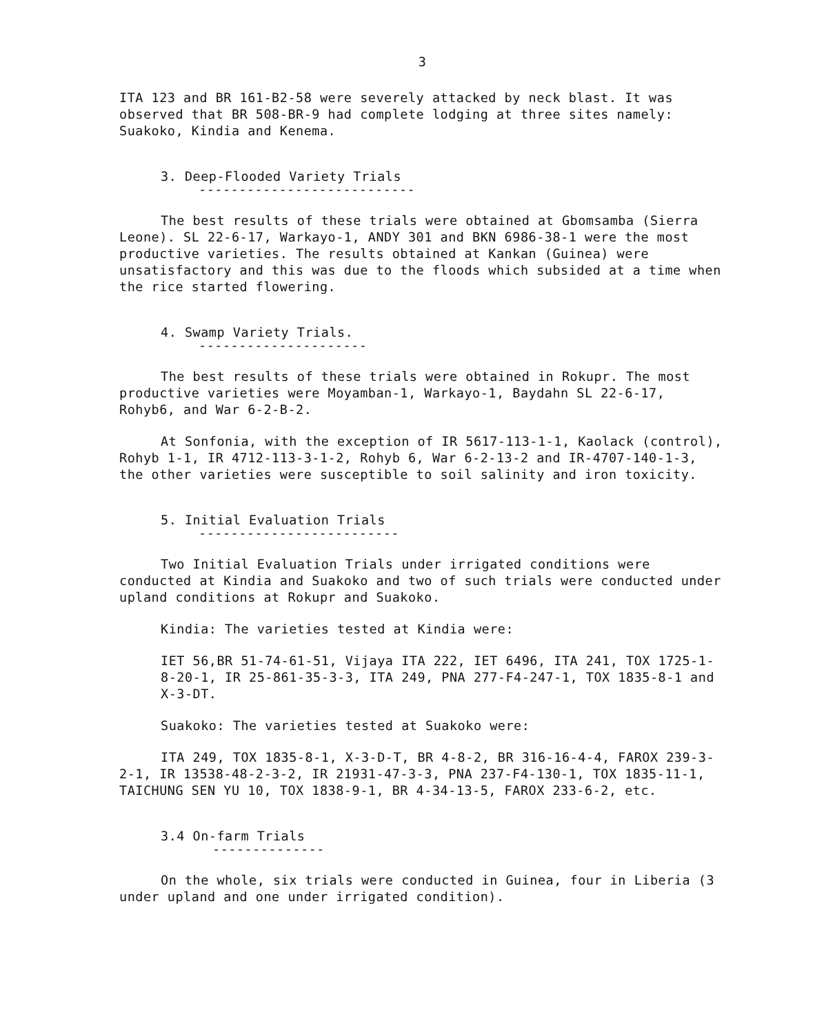3
ITA 123 and BR 161-B2-58 were severely attacked by neck blast. It was observed that BR 508-BR-9 had complete lodging at three sites namely: Suakoko, Kindia and Kenema.
3. Deep-Flooded Variety Trials
---------------------------
The best results of these trials were obtained at Gbomsamba (Sierra Leone). SL 22-6-17, Warkayo-1, ANDY 301 and BKN 6986-38-1 were the most productive varieties. The results obtained at Kankan (Guinea) were unsatisfactory and this was due to the floods which subsided at a time when the rice started flowering.
4. Swamp Variety Trials.
---------------------
The best results of these trials were obtained in Rokupr. The most productive varieties were Moyamban-1, Warkayo-1, Baydahn SL 22-6-17, Rohyb6, and War 6-2-B-2.
At Sonfonia, with the exception of IR 5617-113-1-1, Kaolack (control), Rohyb 1-1, IR 4712-113-3-1-2, Rohyb 6, War 6-2-13-2 and IR-4707-140-1-3, the other varieties were susceptible to soil salinity and iron toxicity.
5. Initial Evaluation Trials
-------------------------
Two Initial Evaluation Trials under irrigated conditions were conducted at Kindia and Suakoko and two of such trials were conducted under upland conditions at Rokupr and Suakoko.
Kindia: The varieties tested at Kindia were:
IET 56,BR 51-74-61-51, Vijaya ITA 222, IET 6496, ITA 241, TOX 1725-1-8-20-1, IR 25-861-35-3-3, ITA 249, PNA 277-F4-247-1, TOX 1835-8-1 and X-3-DT.
Suakoko: The varieties tested at Suakoko were:
ITA 249, TOX 1835-8-1, X-3-D-T, BR 4-8-2, BR 316-16-4-4, FAROX 239-3-2-1, IR 13538-48-2-3-2, IR 21931-47-3-3, PNA 237-F4-130-1, TOX 1835-11-1, TAICHUNG SEN YU 10, TOX 1838-9-1, BR 4-34-13-5, FAROX 233-6-2, etc.
3.4 On-farm Trials
--------------
On the whole, six trials were conducted in Guinea, four in Liberia (3 under upland and one under irrigated condition).